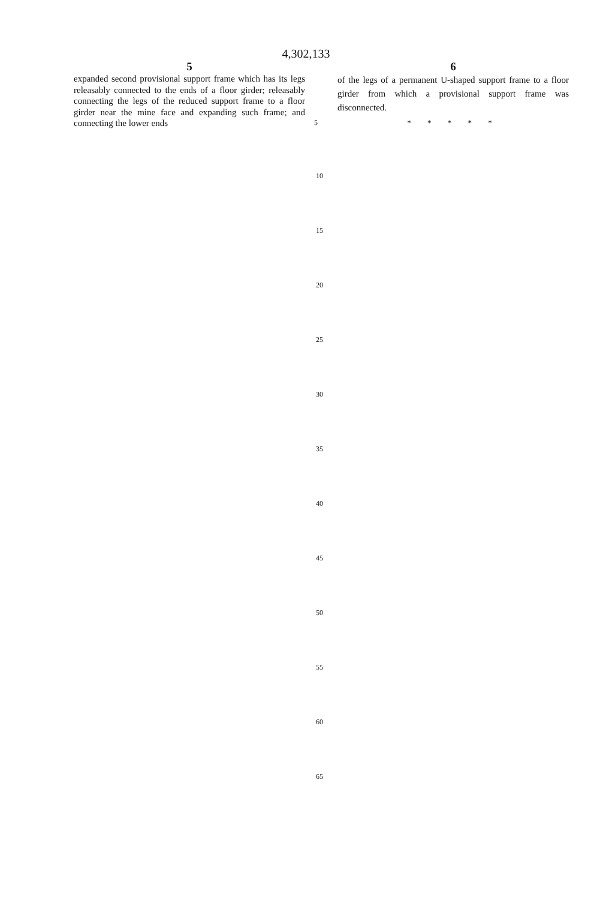4,302,133
5
expanded second provisional support frame which has its legs releasably connected to the ends of a floor girder; releasably connecting the legs of the reduced support frame to a floor girder near the mine face and expanding such frame; and connecting the lower ends
5
6
of the legs of a permanent U-shaped support frame to a floor girder from which a provisional support frame was disconnected.
* * * * *
10
15
20
25
30
35
40
45
50
55
60
65